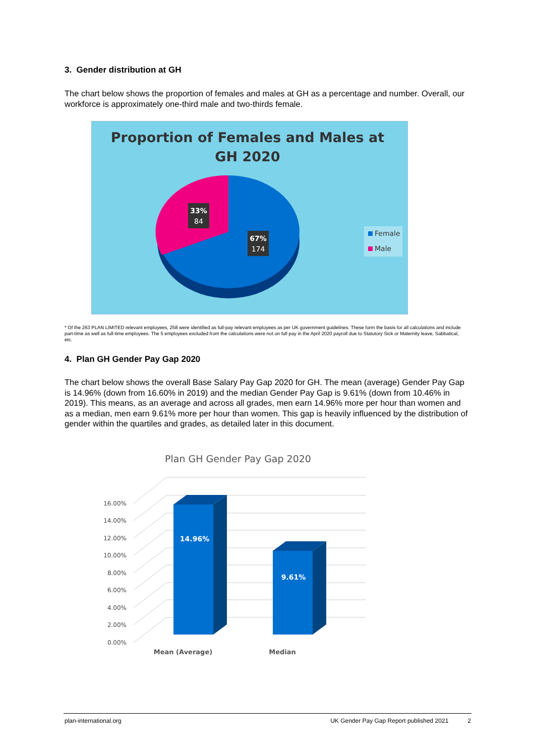3. Gender distribution at GH
The chart below shows the proportion of females and males at GH as a percentage and number. Overall, our workforce is approximately one-third male and two-thirds female.
Proportion of Females and Males at
GH 2020
33%
84
67%
174
Female
Male
* Of the 263 PLAN LIMITED relevant employees, 258 were identified as full-pay relevant employees as per UK government guidelines. These form the basis for all calculations and include part-time as well as full-time employees. The 5 employees excluded from the calculations were not on full pay in the April 2020 payroll due to Statutory Sick or Maternity leave, Sabbatical, etc.
4. Plan GH Gender Pay Gap 2020
The chart below shows the overall Base Salary Pay Gap 2020 for GH. The mean (average) Gender Pay Gap is 14.96% (down from 16.60% in 2019) and the median Gender Pay Gap is 9.61% (down from 10.46% in 2019). This means, as an average and across all grades, men earn 14.96% more per hour than women and as a median, men earn 9.61% more per hour than women. This gap is heavily influenced by the distribution of gender within the quartiles and grades, as detailed later in this document.
Plan GH Gender Pay Gap 2020
0.00%
2.00%
4.00%
6.00%
8.00%
10.00%
12.00%
14.00%
16.00%
14.96%
9.61%
Mean (Average)
Median
plan-international.org UK Gender Pay Gap Report published 2021 2